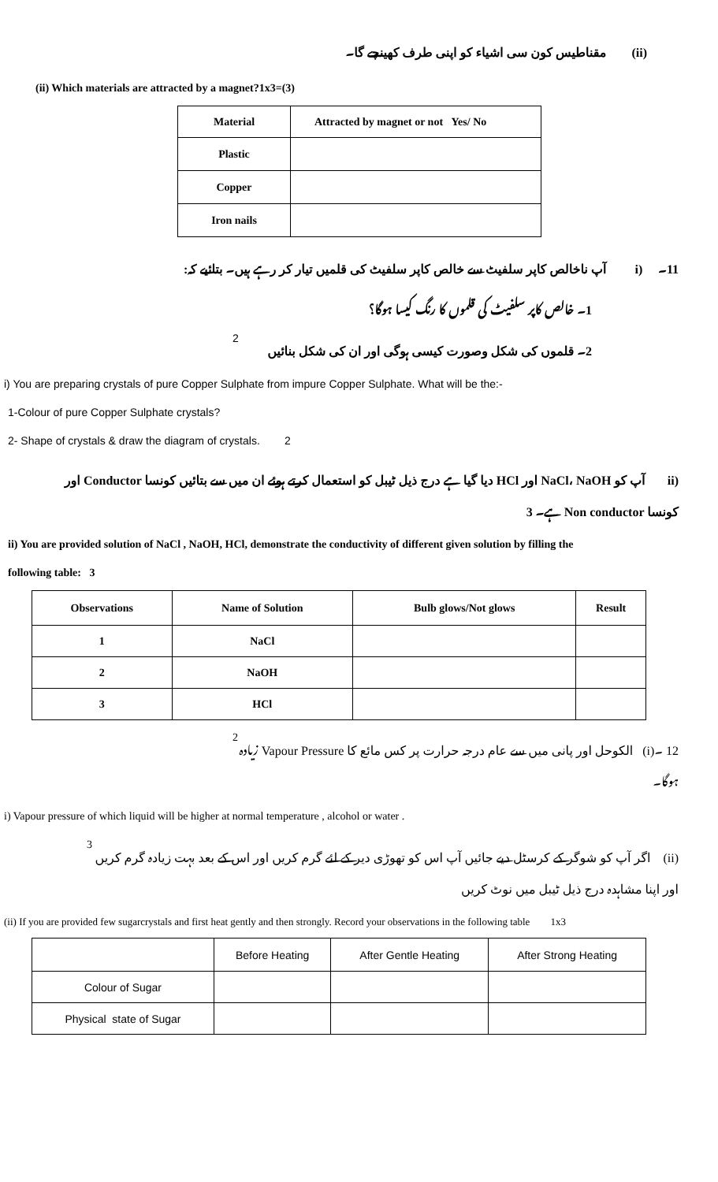(ii) مقناطیس کون سی اشیاء کو اپنی طرف کھینچے گا۔
(ii) Which materials are attracted by a magnet?1x3=(3)
| Material | Attracted by magnet or not Yes/ No |
| --- | --- |
| Plastic | |
| Copper | |
| Iron nails | |
11۔ (i آپ ناخالص کاپر سلفیٹ سے خالص کاپر سلفیٹ کی قلمیں تیار کر رہے ہیں۔ بتائیے کہ:
1۔ خالص کاپر سلفیٹ کی قلموں کا رنگ کیسا ہوگا؟
2 2۔ قلموں کی شکل وصورت کیسی ہوگی اور ان کی شکل بنائیں
i) You are preparing crystals of pure Copper Sulphate from impure Copper Sulphate. What will be the:-
1-Colour of pure Copper Sulphate crystals?
2- Shape of crystals & draw the diagram of crystals. 2
(ii آپ کو NaCl، NaOH اور HCl دیا گیا ہے درج ذیل ٹیبل کو استعمال کرتے ہوئے ان میں سے بتائیں کونسا Conductor اور کونسا Non conductor ہے۔ 3
ii) You are provided solution of NaCl , NaOH, HCl, demonstrate the conductivity of different given solution by filling the
following table: 3
| Observations | Name of Solution | Bulb glows/Not glows | Result |
| --- | --- | --- | --- |
| 1 | NaCl | | |
| 2 | NaOH | | |
| 3 | HCl | | |
2 12 ۔(i) الکوحل اور پانی میں سے عام درجہ حرارت پر کس مائع کا Vapour Pressure زیادہ ہوگا۔
i) Vapour pressure of which liquid will be higher at normal temperature , alcohol or water .
3 (ii) اگر آپ کو شوگر کے کرسٹل دیے جائیں آپ اس کو تھوڑی دیر کے لئے گرم کریں اور اس کے بعد بہت زیادہ گرم کریں اور اپنا مشاہدہ درج ذیل ٹیبل میں نوٹ کریں
(ii) If you are provided few sugarcrystals and first heat gently and then strongly. Record your observations in the following table 1x3
| | Before Heating | After Gentle Heating | After Strong Heating |
| Colour of Sugar | | | |
| Physical state of Sugar | | | |